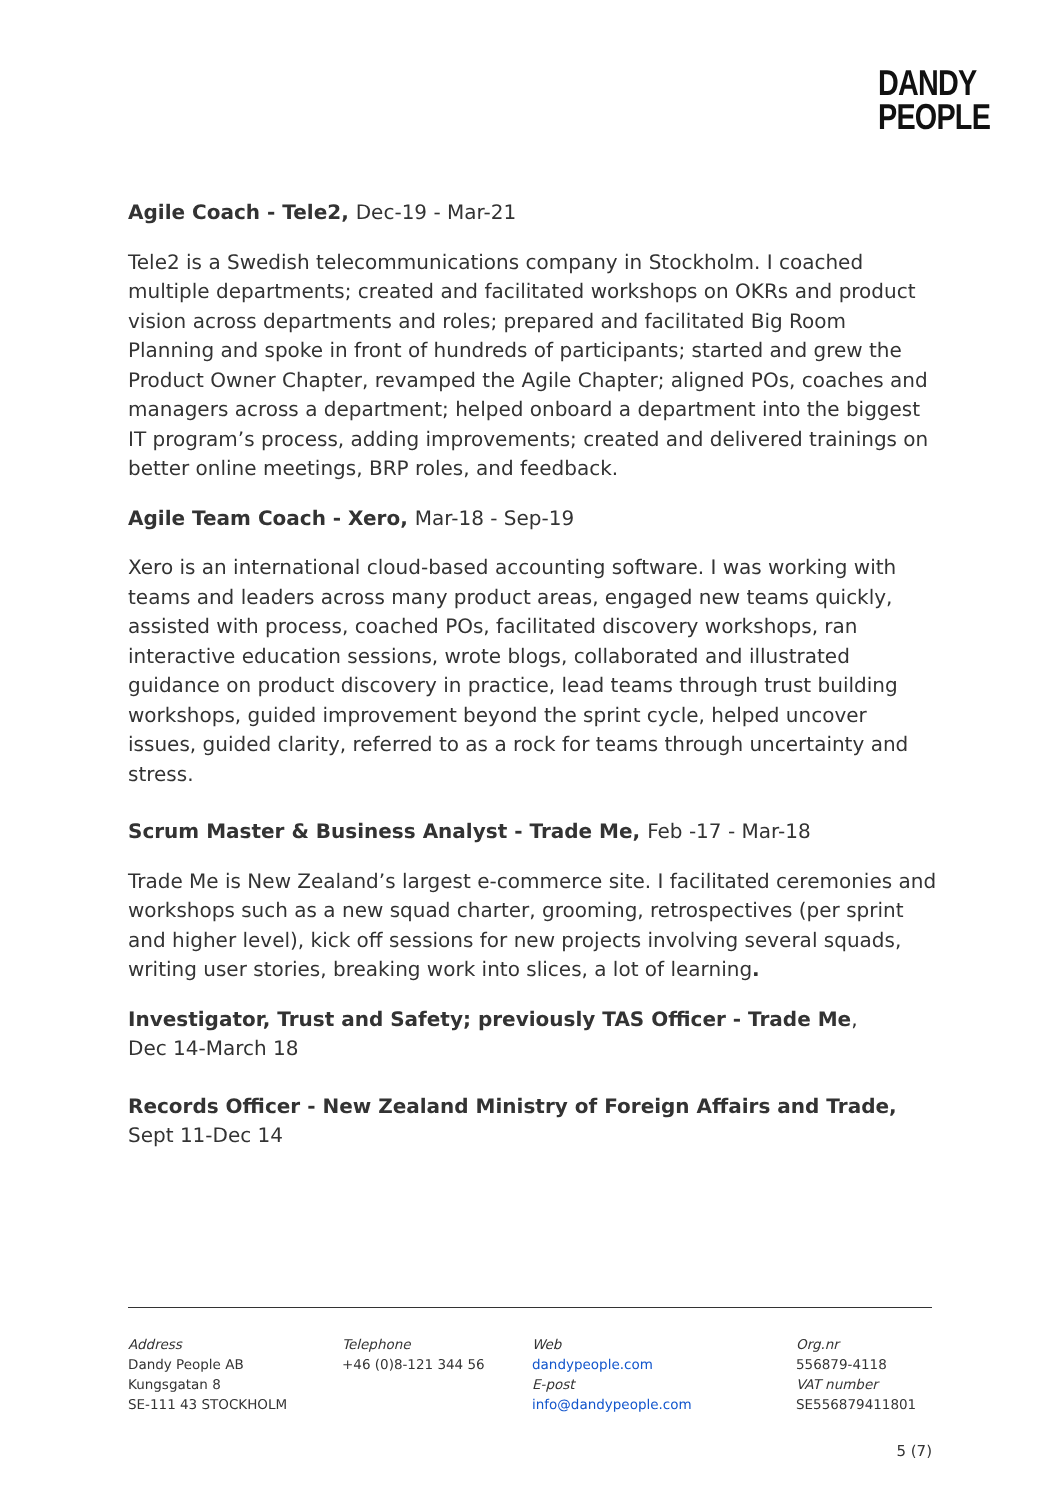DANDY
PEOPLE
Agile Coach - Tele2, Dec-19 - Mar-21
Tele2 is a Swedish telecommunications company in Stockholm. I coached multiple departments; created and facilitated workshops on OKRs and product vision across departments and roles; prepared and facilitated Big Room Planning and spoke in front of hundreds of participants; started and grew the Product Owner Chapter, revamped the Agile Chapter; aligned POs, coaches and managers across a department; helped onboard a department into the biggest IT program’s process, adding improvements; created and delivered trainings on better online meetings, BRP roles, and feedback.
Agile Team Coach - Xero, Mar-18 - Sep-19
Xero is an international cloud-based accounting software. I was working with teams and leaders across many product areas, engaged new teams quickly, assisted with process, coached POs, facilitated discovery workshops, ran interactive education sessions, wrote blogs, collaborated and illustrated guidance on product discovery in practice, lead teams through trust building workshops, guided improvement beyond the sprint cycle, helped uncover issues, guided clarity, referred to as a rock for teams through uncertainty and stress.
Scrum Master & Business Analyst - Trade Me, Feb -17 - Mar-18
Trade Me is New Zealand’s largest e-commerce site. I facilitated ceremonies and workshops such as a new squad charter, grooming, retrospectives (per sprint and higher level), kick off sessions for new projects involving several squads, writing user stories, breaking work into slices, a lot of learning.
Investigator, Trust and Safety; previously TAS Officer - Trade Me,
Dec 14-March 18
Records Officer - New Zealand Ministry of Foreign Affairs and Trade,
Sept 11-Dec 14
Address
Dandy People AB
Kungsgatan 8
SE-111 43 STOCKHOLM
Telephone
+46 (0)8-121 344 56
Web
dandypeople.com
E-post
info@dandypeople.com
Org.nr
556879-4118
VAT number
SE556879411801
5 (7)